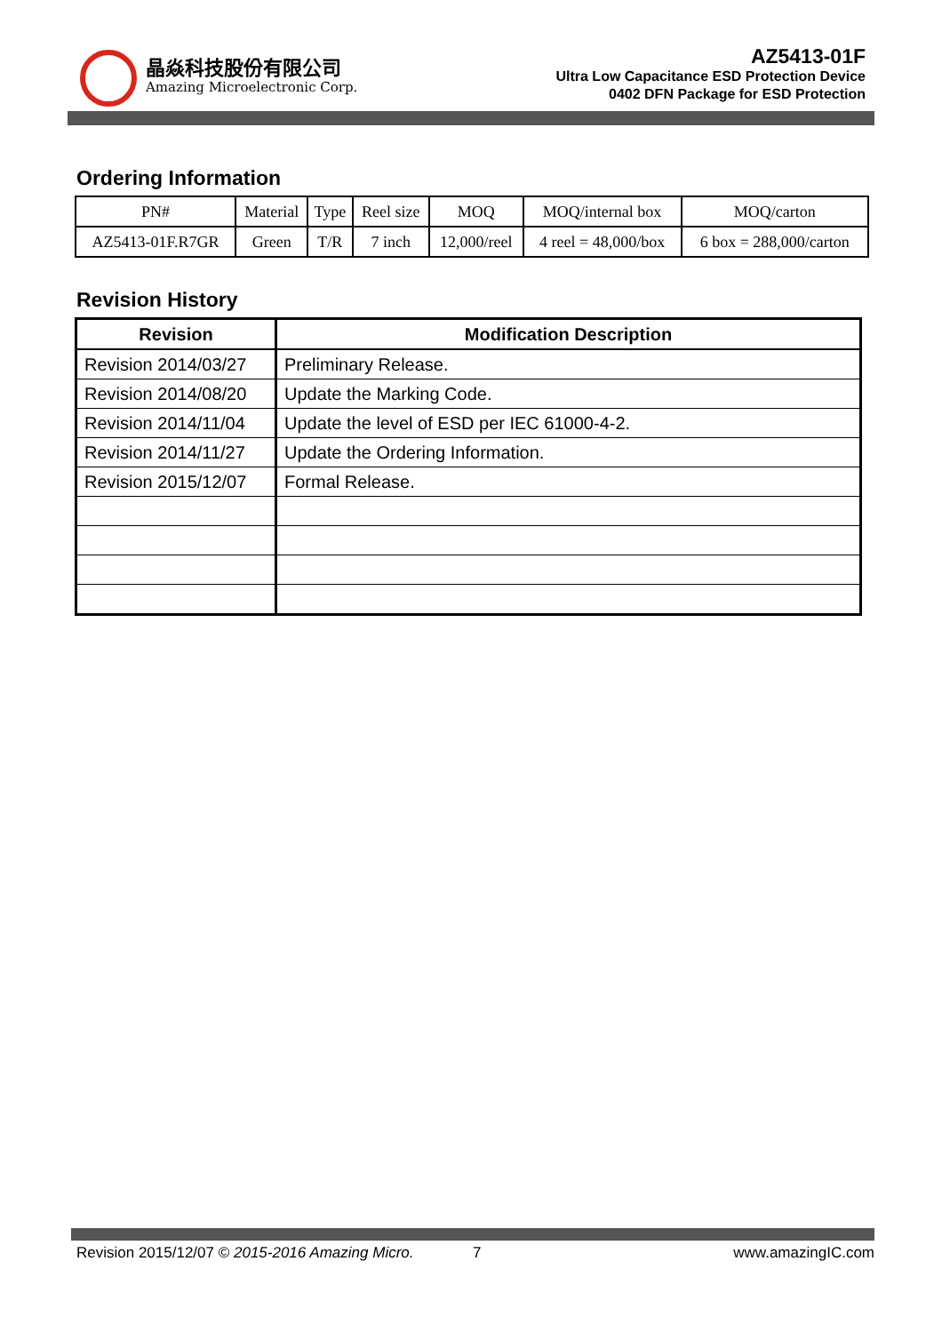晶焱科技股份有限公司
Amazing Microelectronic Corp.
AZ5413-01F
Ultra Low Capacitance ESD Protection Device
0402 DFN Package for ESD Protection
Ordering Information
| PN# | Material | Type | Reel size | MOQ | MOQ/internal box | MOQ/carton |
| AZ5413-01F.R7GR | Green | T/R | 7 inch | 12,000/reel | 4 reel = 48,000/box | 6 box = 288,000/carton |
Revision History
| Revision | Modification Description |
| --- | --- |
| Revision 2014/03/27 | Preliminary Release. |
| Revision 2014/08/20 | Update the Marking Code. |
| Revision 2014/11/04 | Update the level of ESD per IEC 61000-4-2. |
| Revision 2014/11/27 | Update the Ordering Information. |
| Revision 2015/12/07 | Formal Release. |
Revision 2015/12/07 © 2015-2016 Amazing Micro. 7 www.amazingIC.com